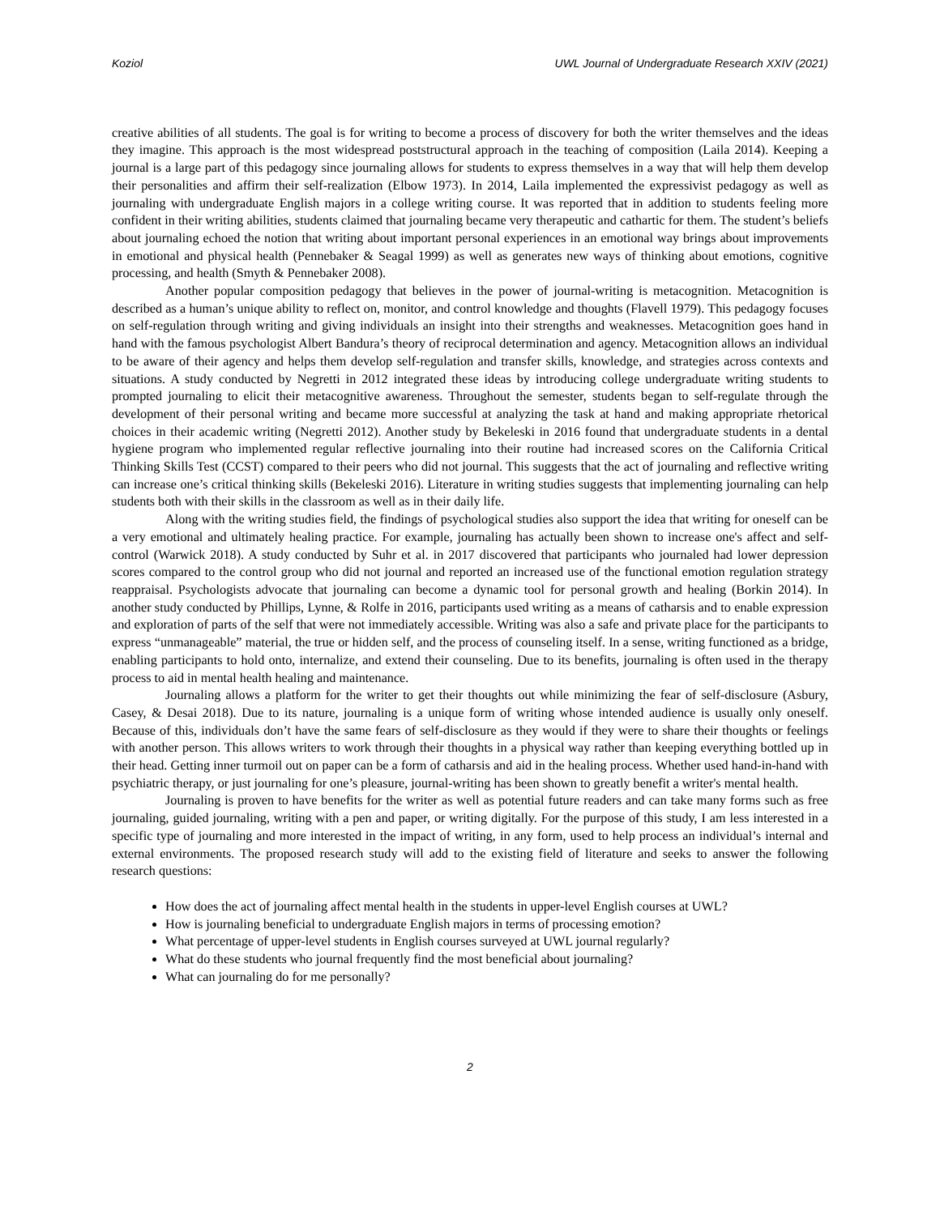Koziol UWL Journal of Undergraduate Research XXIV (2021)
creative abilities of all students. The goal is for writing to become a process of discovery for both the writer themselves and the ideas they imagine. This approach is the most widespread poststructural approach in the teaching of composition (Laila 2014). Keeping a journal is a large part of this pedagogy since journaling allows for students to express themselves in a way that will help them develop their personalities and affirm their self-realization (Elbow 1973). In 2014, Laila implemented the expressivist pedagogy as well as journaling with undergraduate English majors in a college writing course. It was reported that in addition to students feeling more confident in their writing abilities, students claimed that journaling became very therapeutic and cathartic for them. The student’s beliefs about journaling echoed the notion that writing about important personal experiences in an emotional way brings about improvements in emotional and physical health (Pennebaker & Seagal 1999) as well as generates new ways of thinking about emotions, cognitive processing, and health (Smyth & Pennebaker 2008).
Another popular composition pedagogy that believes in the power of journal-writing is metacognition. Metacognition is described as a human’s unique ability to reflect on, monitor, and control knowledge and thoughts (Flavell 1979). This pedagogy focuses on self-regulation through writing and giving individuals an insight into their strengths and weaknesses. Metacognition goes hand in hand with the famous psychologist Albert Bandura’s theory of reciprocal determination and agency. Metacognition allows an individual to be aware of their agency and helps them develop self-regulation and transfer skills, knowledge, and strategies across contexts and situations. A study conducted by Negretti in 2012 integrated these ideas by introducing college undergraduate writing students to prompted journaling to elicit their metacognitive awareness. Throughout the semester, students began to self-regulate through the development of their personal writing and became more successful at analyzing the task at hand and making appropriate rhetorical choices in their academic writing (Negretti 2012). Another study by Bekeleski in 2016 found that undergraduate students in a dental hygiene program who implemented regular reflective journaling into their routine had increased scores on the California Critical Thinking Skills Test (CCST) compared to their peers who did not journal. This suggests that the act of journaling and reflective writing can increase one’s critical thinking skills (Bekeleski 2016). Literature in writing studies suggests that implementing journaling can help students both with their skills in the classroom as well as in their daily life.
Along with the writing studies field, the findings of psychological studies also support the idea that writing for oneself can be a very emotional and ultimately healing practice. For example, journaling has actually been shown to increase one's affect and self-control (Warwick 2018). A study conducted by Suhr et al. in 2017 discovered that participants who journaled had lower depression scores compared to the control group who did not journal and reported an increased use of the functional emotion regulation strategy reappraisal. Psychologists advocate that journaling can become a dynamic tool for personal growth and healing (Borkin 2014). In another study conducted by Phillips, Lynne, & Rolfe in 2016, participants used writing as a means of catharsis and to enable expression and exploration of parts of the self that were not immediately accessible. Writing was also a safe and private place for the participants to express “unmanageable” material, the true or hidden self, and the process of counseling itself. In a sense, writing functioned as a bridge, enabling participants to hold onto, internalize, and extend their counseling. Due to its benefits, journaling is often used in the therapy process to aid in mental health healing and maintenance.
Journaling allows a platform for the writer to get their thoughts out while minimizing the fear of self-disclosure (Asbury, Casey, & Desai 2018). Due to its nature, journaling is a unique form of writing whose intended audience is usually only oneself. Because of this, individuals don’t have the same fears of self-disclosure as they would if they were to share their thoughts or feelings with another person. This allows writers to work through their thoughts in a physical way rather than keeping everything bottled up in their head. Getting inner turmoil out on paper can be a form of catharsis and aid in the healing process. Whether used hand-in-hand with psychiatric therapy, or just journaling for one’s pleasure, journal-writing has been shown to greatly benefit a writer's mental health.
Journaling is proven to have benefits for the writer as well as potential future readers and can take many forms such as free journaling, guided journaling, writing with a pen and paper, or writing digitally. For the purpose of this study, I am less interested in a specific type of journaling and more interested in the impact of writing, in any form, used to help process an individual’s internal and external environments. The proposed research study will add to the existing field of literature and seeks to answer the following research questions:
How does the act of journaling affect mental health in the students in upper-level English courses at UWL?
How is journaling beneficial to undergraduate English majors in terms of processing emotion?
What percentage of upper-level students in English courses surveyed at UWL journal regularly?
What do these students who journal frequently find the most beneficial about journaling?
What can journaling do for me personally?
2